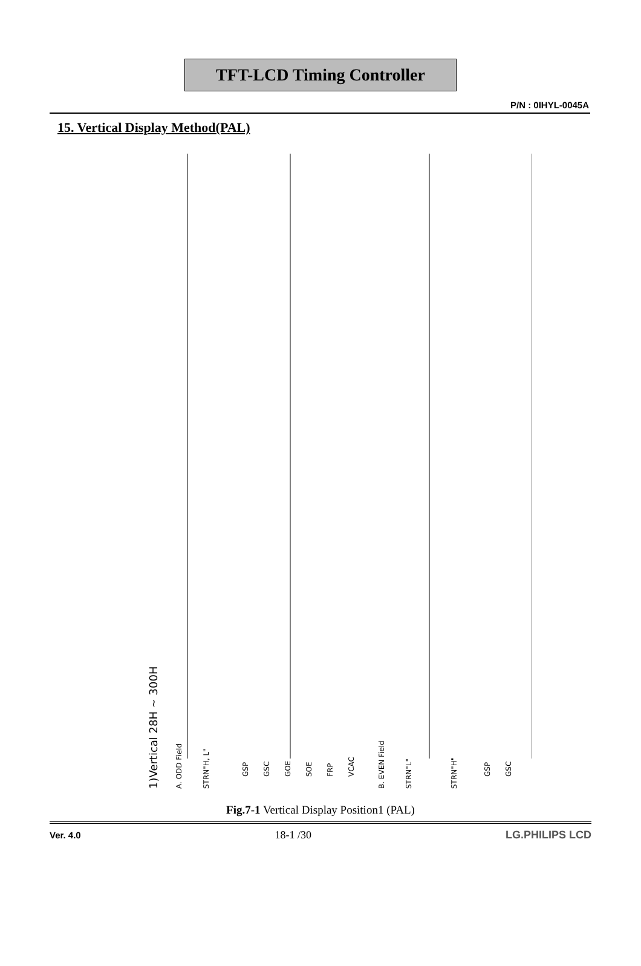TFT-LCD Timing Controller
P/N : 0IHYL-0045A
15. Vertical Display Method(PAL)
1)Vertical 28H ~ 300H
A. ODD Field
STRN"H, L"
GSP
GSC
GOE
SOE
FRP
VCAC
B. EVEN Field
STRN"L"
STRN"H"
GSP
GSC
Fig.7-1 Vertical Display Position1 (PAL)
Ver. 4.0 18-1 /30 LG.PHILIPS LCD